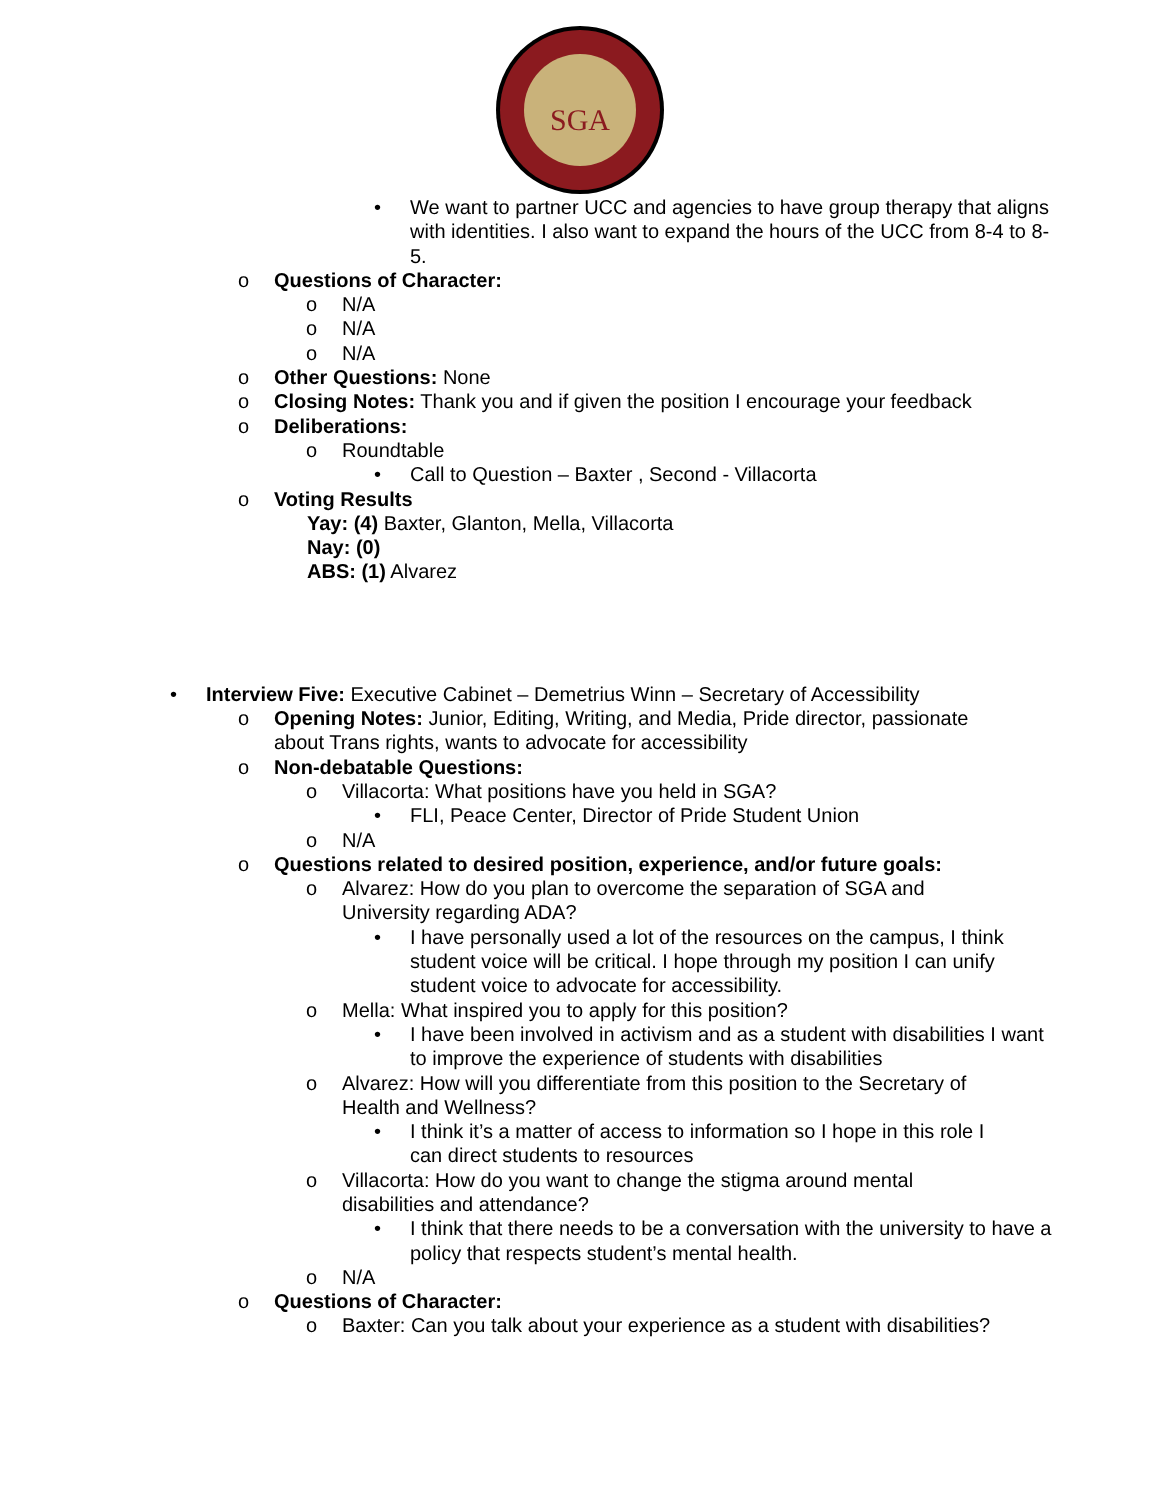SGA
• We want to partner UCC and agencies to have group therapy that aligns with identities. I also want to expand the hours of the UCC from 8-4 to 8-5.
o Questions of Character:
o N/A
o N/A
o N/A
o Other Questions: None
o Closing Notes: Thank you and if given the position I encourage your feedback
o Deliberations:
o Roundtable
• Call to Question – Baxter , Second - Villacorta
o Voting Results
Yay: (4) Baxter, Glanton, Mella, Villacorta
Nay: (0)
ABS: (1) Alvarez
• Interview Five: Executive Cabinet – Demetrius Winn – Secretary of Accessibility
o Opening Notes: Junior, Editing, Writing, and Media, Pride director, passionate about Trans rights, wants to advocate for accessibility
o Non-debatable Questions:
o Villacorta: What positions have you held in SGA?
• FLI, Peace Center, Director of Pride Student Union
o N/A
o Questions related to desired position, experience, and/or future goals:
o Alvarez: How do you plan to overcome the separation of SGA and University regarding ADA?
• I have personally used a lot of the resources on the campus, I think student voice will be critical. I hope through my position I can unify student voice to advocate for accessibility.
o Mella: What inspired you to apply for this position?
• I have been involved in activism and as a student with disabilities I want to improve the experience of students with disabilities
o Alvarez: How will you differentiate from this position to the Secretary of Health and Wellness?
• I think it’s a matter of access to information so I hope in this role I can direct students to resources
o Villacorta: How do you want to change the stigma around mental disabilities and attendance?
• I think that there needs to be a conversation with the university to have a policy that respects student’s mental health.
o N/A
o Questions of Character:
o Baxter: Can you talk about your experience as a student with disabilities?